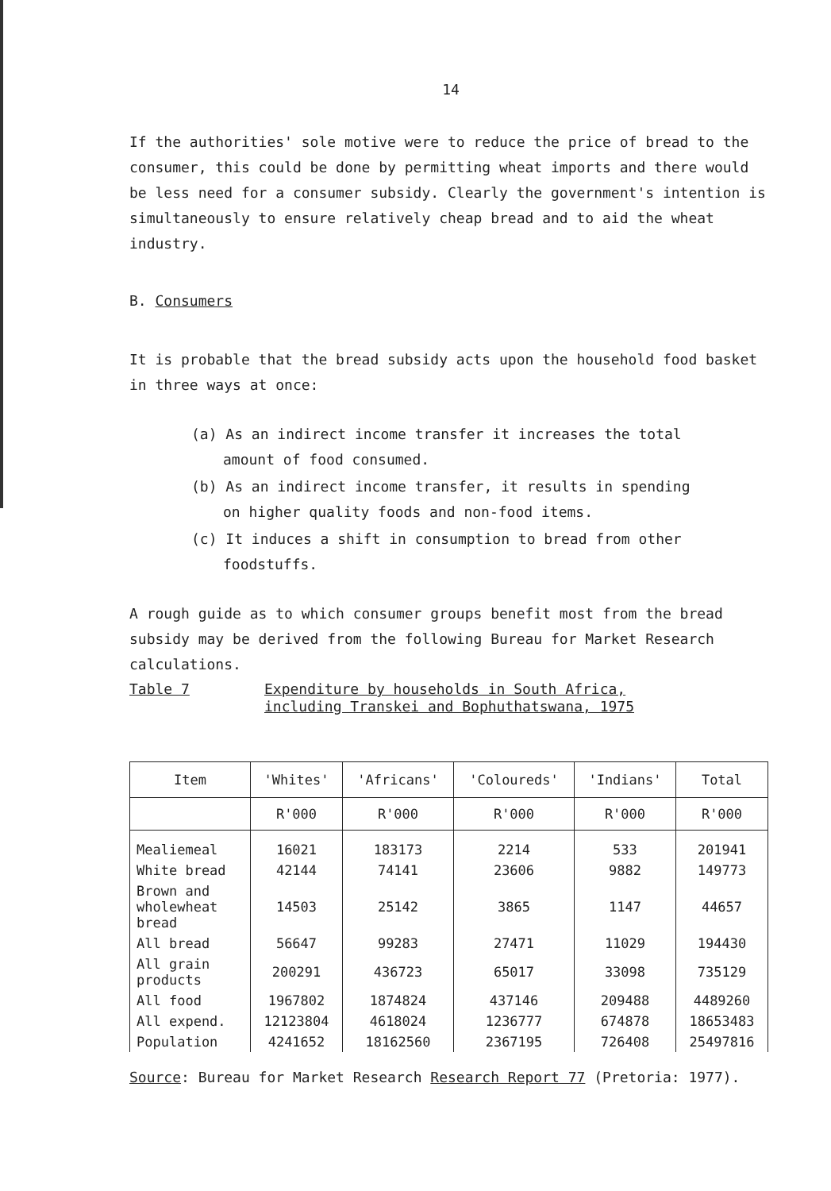14
If the authorities' sole motive were to reduce the price of bread to the consumer, this could be done by permitting wheat imports and there would be less need for a consumer subsidy. Clearly the government's intention is simultaneously to ensure relatively cheap bread and to aid the wheat industry.
B. Consumers
It is probable that the bread subsidy acts upon the household food basket in three ways at once:
(a) As an indirect income transfer it increases the total
amount of food consumed.
(b) As an indirect income transfer, it results in spending
on higher quality foods and non-food items.
(c) It induces a shift in consumption to bread from other
foodstuffs.
A rough guide as to which consumer groups benefit most from the bread subsidy may be derived from the following Bureau for Market Research calculations.
Table 7 Expenditure by households in South Africa,
including Transkei and Bophuthatswana, 1975
| Item | 'Whites' | 'Africans' | 'Coloureds' | 'Indians' | Total |
| --- | --- | --- | --- | --- | --- |
| | R'000 | R'000 | R'000 | R'000 | R'000 |
| Mealiemeal | 16021 | 183173 | 2214 | 533 | 201941 |
| White bread | 42144 | 74141 | 23606 | 9882 | 149773 |
| Brown and wholewheat bread | 14503 | 25142 | 3865 | 1147 | 44657 |
| All bread | 56647 | 99283 | 27471 | 11029 | 194430 |
| All grain products | 200291 | 436723 | 65017 | 33098 | 735129 |
| All food | 1967802 | 1874824 | 437146 | 209488 | 4489260 |
| All expend. | 12123804 | 4618024 | 1236777 | 674878 | 18653483 |
| Population | 4241652 | 18162560 | 2367195 | 726408 | 25497816 |
Source: Bureau for Market Research Research Report 77 (Pretoria: 1977).